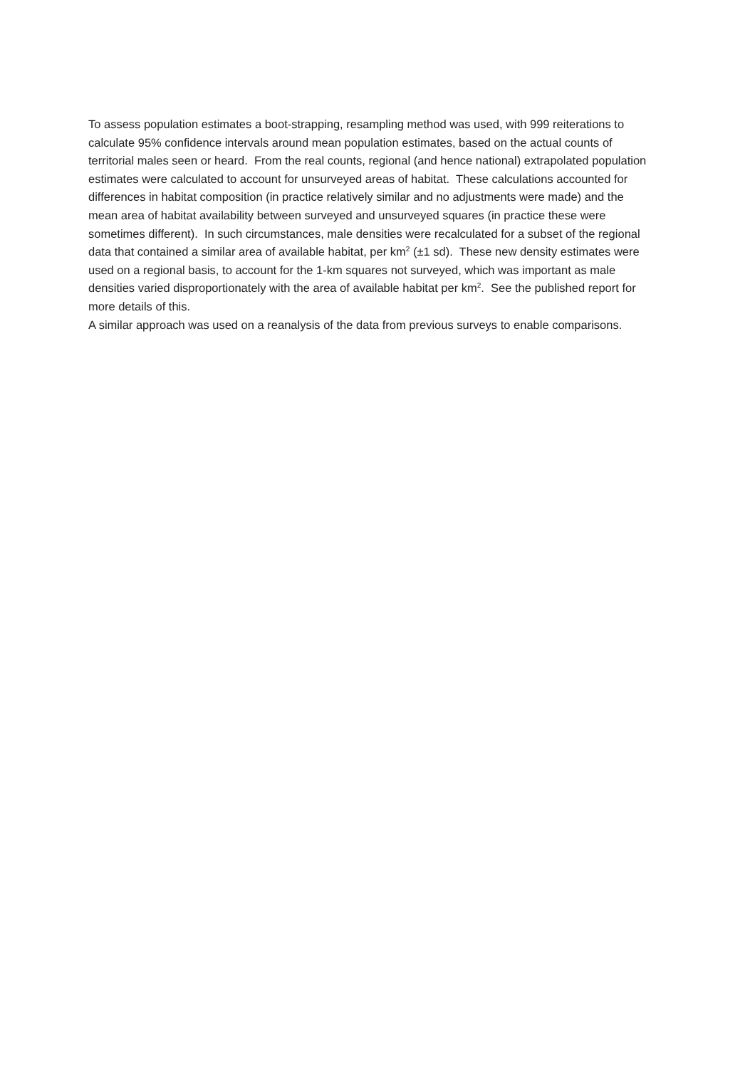To assess population estimates a boot-strapping, resampling method was used, with 999 reiterations to calculate 95% confidence intervals around mean population estimates, based on the actual counts of territorial males seen or heard. From the real counts, regional (and hence national) extrapolated population estimates were calculated to account for unsurveyed areas of habitat. These calculations accounted for differences in habitat composition (in practice relatively similar and no adjustments were made) and the mean area of habitat availability between surveyed and unsurveyed squares (in practice these were sometimes different). In such circumstances, male densities were recalculated for a subset of the regional data that contained a similar area of available habitat, per km<sup>2</sup> (±1 sd). These new density estimates were used on a regional basis, to account for the 1-km squares not surveyed, which was important as male densities varied disproportionately with the area of available habitat per km<sup>2</sup>. See the published report for more details of this.
A similar approach was used on a reanalysis of the data from previous surveys to enable comparisons.